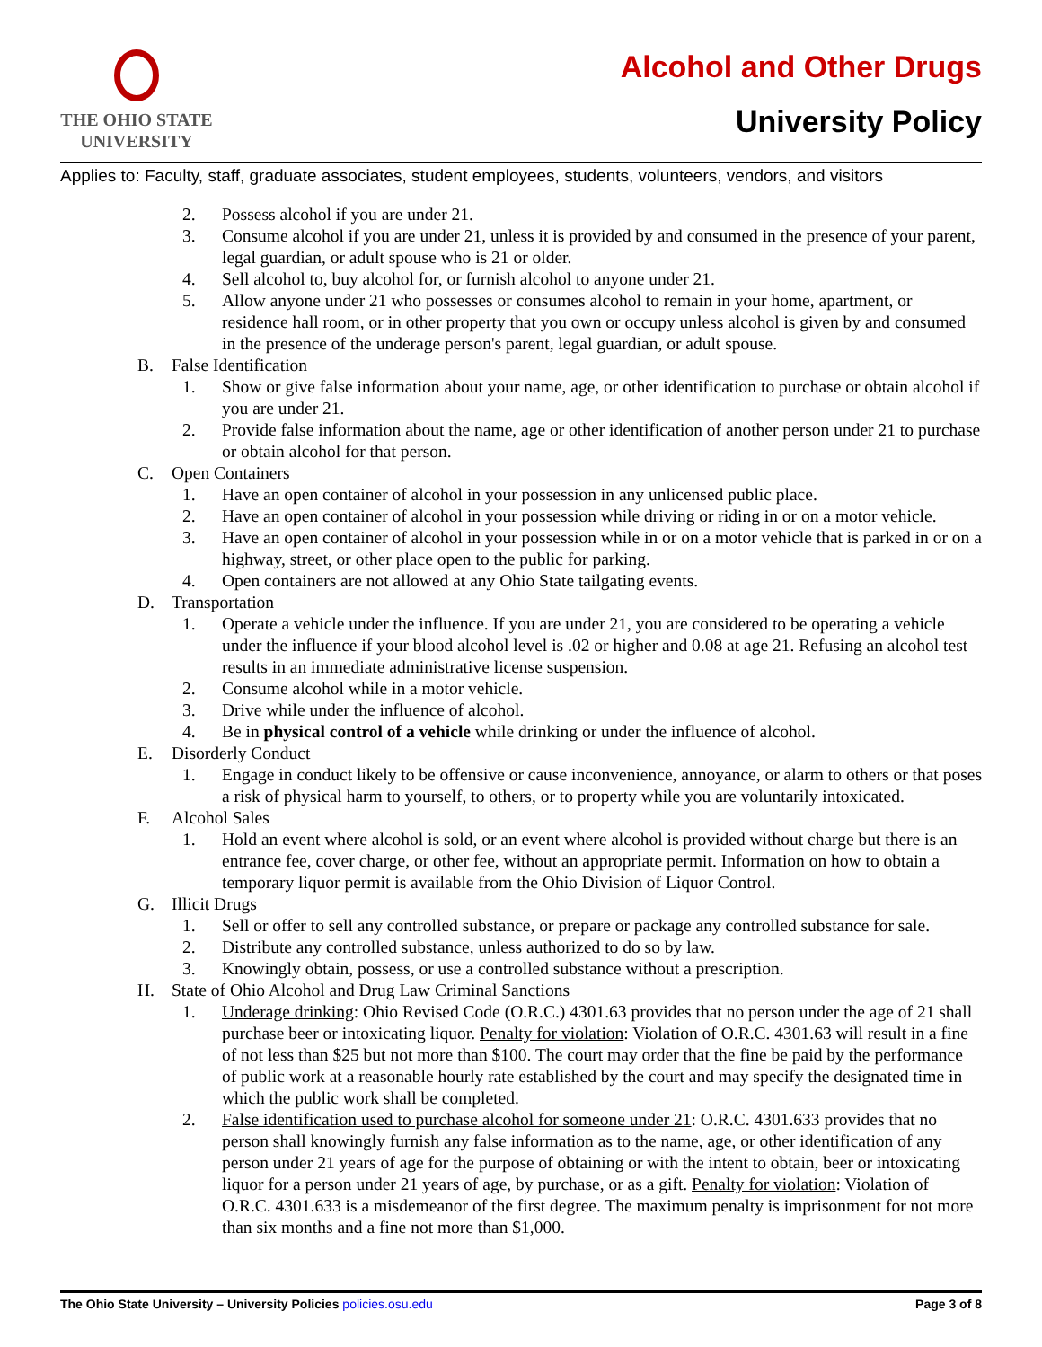THE OHIO STATE
UNIVERSITY
Alcohol and Other Drugs
University Policy
Applies to: Faculty, staff, graduate associates, student employees, students, volunteers, vendors, and visitors
2. Possess alcohol if you are under 21.
3. Consume alcohol if you are under 21, unless it is provided by and consumed in the presence of your parent, legal guardian, or adult spouse who is 21 or older.
4. Sell alcohol to, buy alcohol for, or furnish alcohol to anyone under 21.
5. Allow anyone under 21 who possesses or consumes alcohol to remain in your home, apartment, or residence hall room, or in other property that you own or occupy unless alcohol is given by and consumed in the presence of the underage person's parent, legal guardian, or adult spouse.
B. False Identification
1. Show or give false information about your name, age, or other identification to purchase or obtain alcohol if you are under 21.
2. Provide false information about the name, age or other identification of another person under 21 to purchase or obtain alcohol for that person.
C. Open Containers
1. Have an open container of alcohol in your possession in any unlicensed public place.
2. Have an open container of alcohol in your possession while driving or riding in or on a motor vehicle.
3. Have an open container of alcohol in your possession while in or on a motor vehicle that is parked in or on a highway, street, or other place open to the public for parking.
4. Open containers are not allowed at any Ohio State tailgating events.
D. Transportation
1. Operate a vehicle under the influence. If you are under 21, you are considered to be operating a vehicle under the influence if your blood alcohol level is .02 or higher and 0.08 at age 21. Refusing an alcohol test results in an immediate administrative license suspension.
2. Consume alcohol while in a motor vehicle.
3. Drive while under the influence of alcohol.
4. Be in physical control of a vehicle while drinking or under the influence of alcohol.
E. Disorderly Conduct
1. Engage in conduct likely to be offensive or cause inconvenience, annoyance, or alarm to others or that poses a risk of physical harm to yourself, to others, or to property while you are voluntarily intoxicated.
F. Alcohol Sales
1. Hold an event where alcohol is sold, or an event where alcohol is provided without charge but there is an entrance fee, cover charge, or other fee, without an appropriate permit. Information on how to obtain a temporary liquor permit is available from the Ohio Division of Liquor Control.
G. Illicit Drugs
1. Sell or offer to sell any controlled substance, or prepare or package any controlled substance for sale.
2. Distribute any controlled substance, unless authorized to do so by law.
3. Knowingly obtain, possess, or use a controlled substance without a prescription.
H. State of Ohio Alcohol and Drug Law Criminal Sanctions
1. Underage drinking: Ohio Revised Code (O.R.C.) 4301.63 provides that no person under the age of 21 shall purchase beer or intoxicating liquor. Penalty for violation: Violation of O.R.C. 4301.63 will result in a fine of not less than $25 but not more than $100. The court may order that the fine be paid by the performance of public work at a reasonable hourly rate established by the court and may specify the designated time in which the public work shall be completed.
2. False identification used to purchase alcohol for someone under 21: O.R.C. 4301.633 provides that no person shall knowingly furnish any false information as to the name, age, or other identification of any person under 21 years of age for the purpose of obtaining or with the intent to obtain, beer or intoxicating liquor for a person under 21 years of age, by purchase, or as a gift. Penalty for violation: Violation of O.R.C. 4301.633 is a misdemeanor of the first degree. The maximum penalty is imprisonment for not more than six months and a fine not more than $1,000.
The Ohio State University – University Policies policies.osu.edu Page 3 of 8